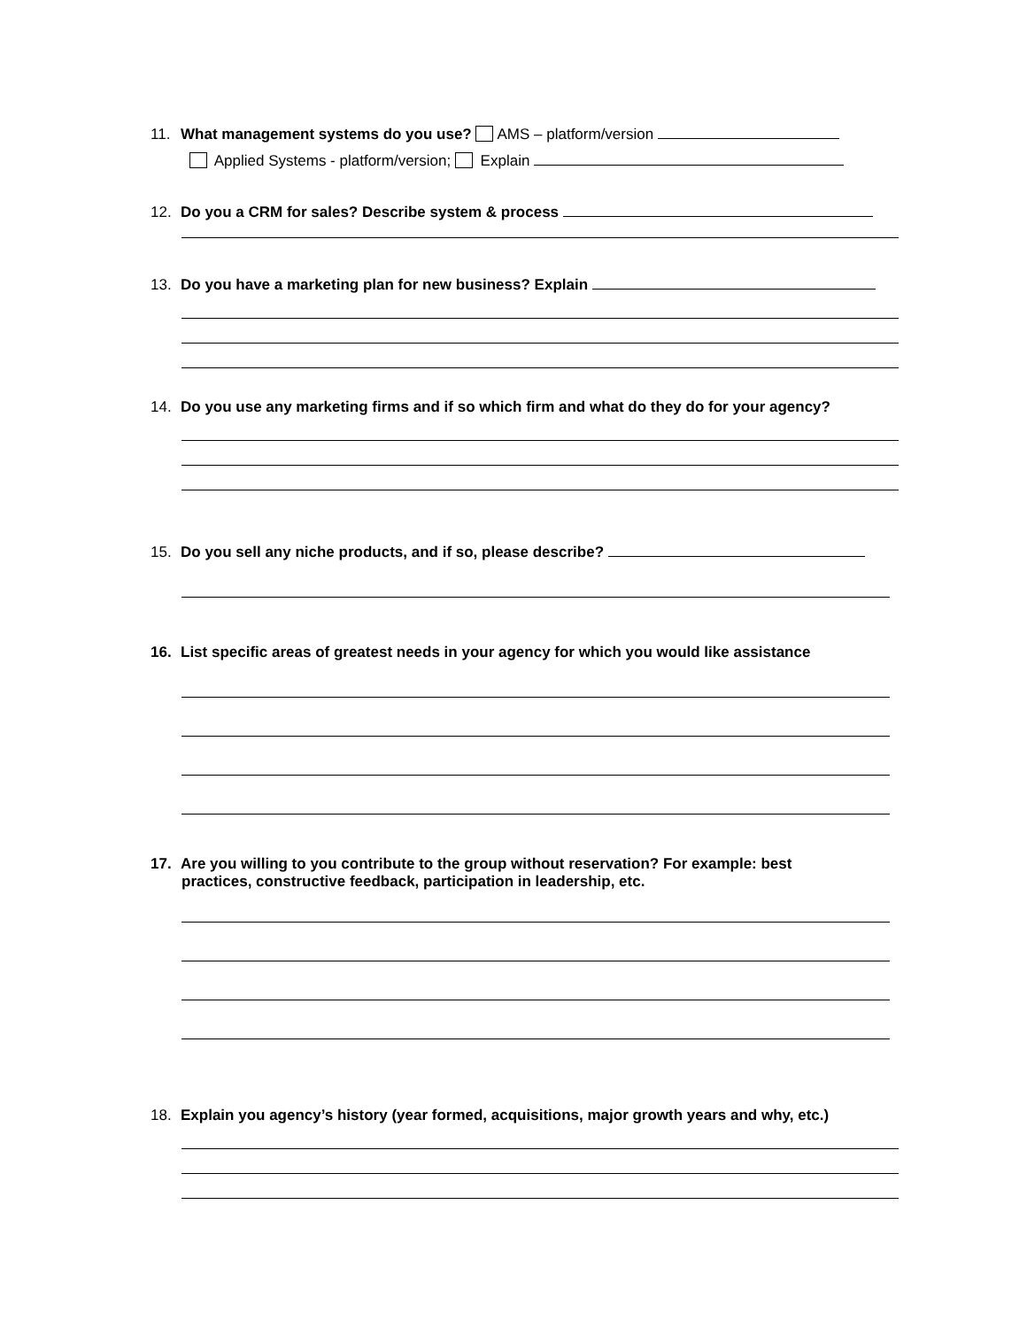11. What management systems do you use? AMS – platform/version
Applied Systems - platform/version; Explain
12. Do you a CRM for sales? Describe system & process
13. Do you have a marketing plan for new business? Explain
14. Do you use any marketing firms and if so which firm and what do they do for your agency?
15. Do you sell any niche products, and if so, please describe?
16. List specific areas of greatest needs in your agency for which you would like assistance
17. Are you willing to you contribute to the group without reservation? For example: best
practices, constructive feedback, participation in leadership, etc.
18. Explain you agency’s history (year formed, acquisitions, major growth years and why, etc.)